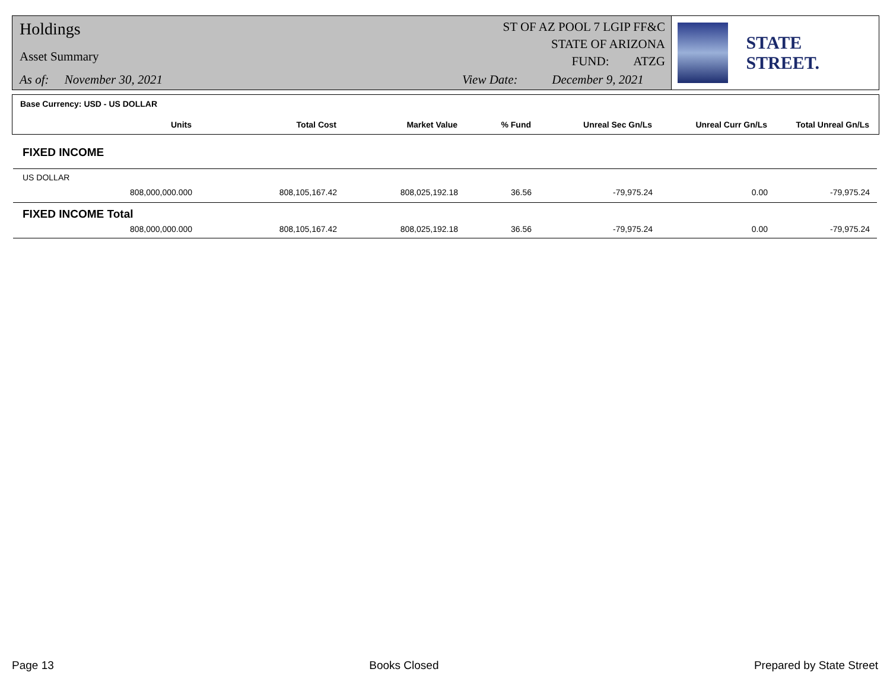Holdings
Asset Summary
As of: November 30, 2021
ST OF AZ POOL 7 LGIP FF&C
STATE OF ARIZONA
FUND: ATZG
View Date: December 9, 2021
STATE STREET.
Base Currency: USD - US DOLLAR
| Units | Total Cost | Market Value | % Fund | Unreal Sec Gn/Ls | Unreal Curr Gn/Ls | Total Unreal Gn/Ls |
| --- | --- | --- | --- | --- | --- | --- |
FIXED INCOME
US DOLLAR
| 808,000,000.000 | 808,105,167.42 | 808,025,192.18 | 36.56 | -79,975.24 | 0.00 | -79,975.24 |
FIXED INCOME Total
| 808,000,000.000 | 808,105,167.42 | 808,025,192.18 | 36.56 | -79,975.24 | 0.00 | -79,975.24 |
Page 13 Books Closed Prepared by State Street